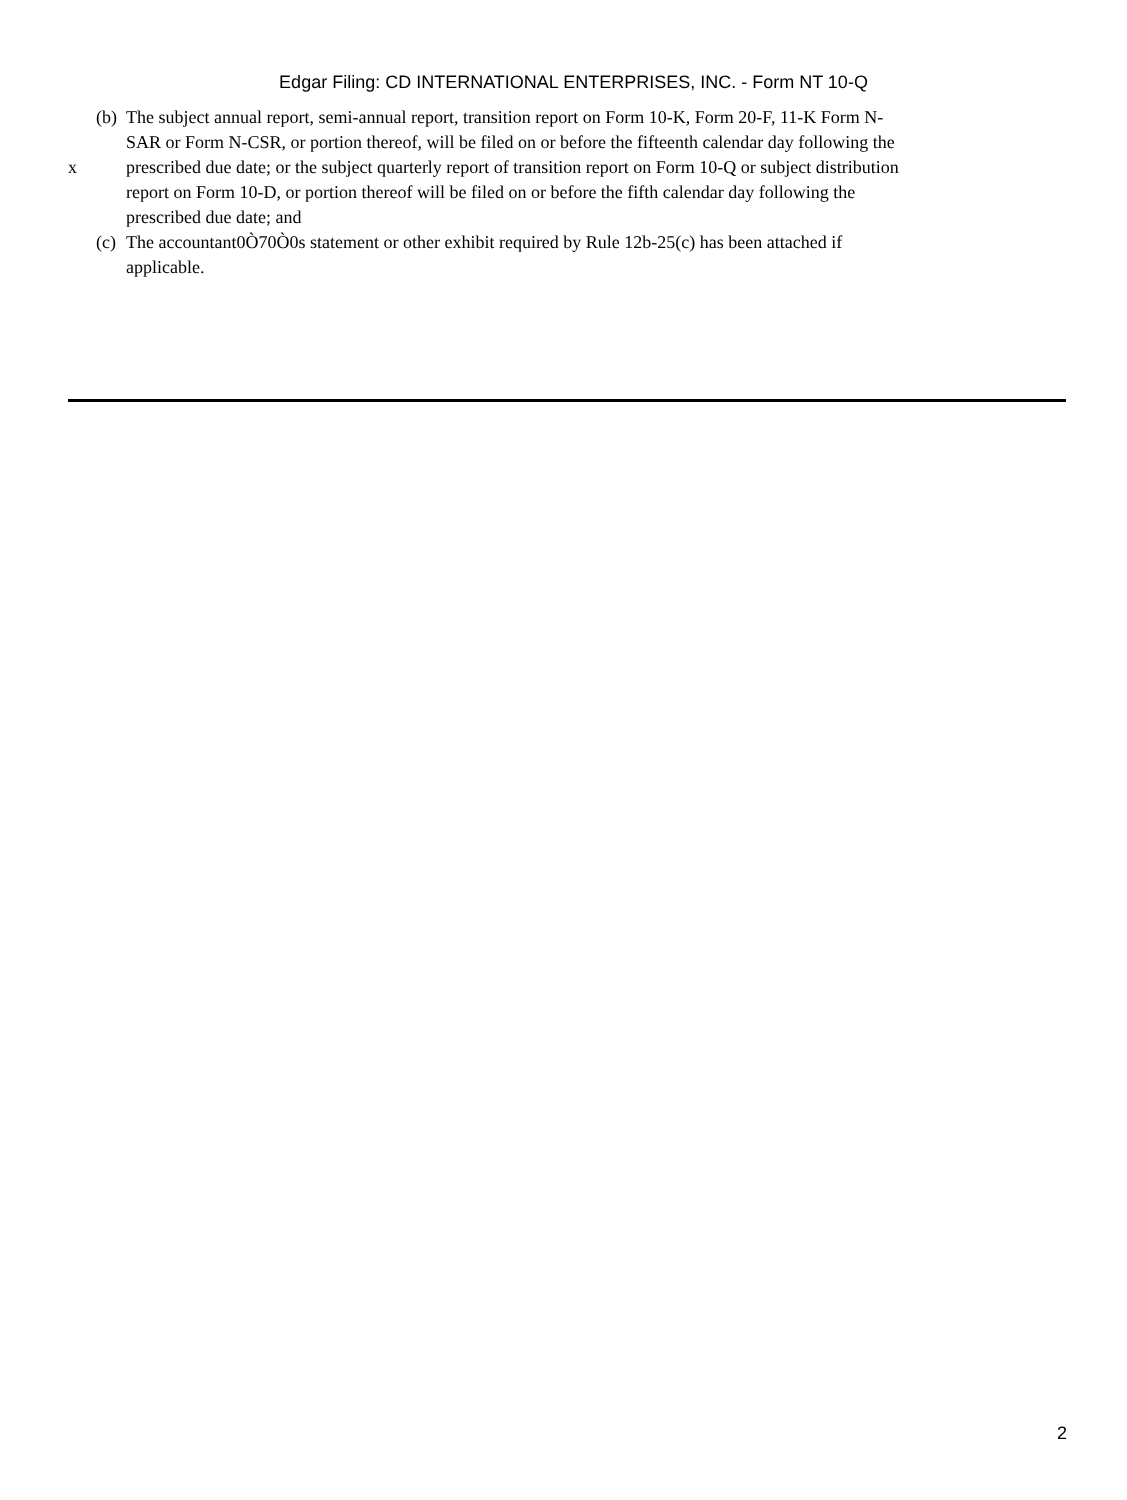Edgar Filing: CD INTERNATIONAL ENTERPRISES, INC. - Form NT 10-Q
| x | (b) | The subject annual report, semi-annual report, transition report on Form 10-K, Form 20-F, 11-K Form N-SAR or Form N-CSR, or portion thereof, will be filed on or before the fifteenth calendar day following the prescribed due date; or the subject quarterly report of transition report on Form 10-Q or subject distribution report on Form 10-D, or portion thereof will be filed on or before the fifth calendar day following the prescribed due date; and |
| | (c) | The accountant0Ò70Ò0s statement or other exhibit required by Rule 12b-25(c) has been attached if applicable. |
2